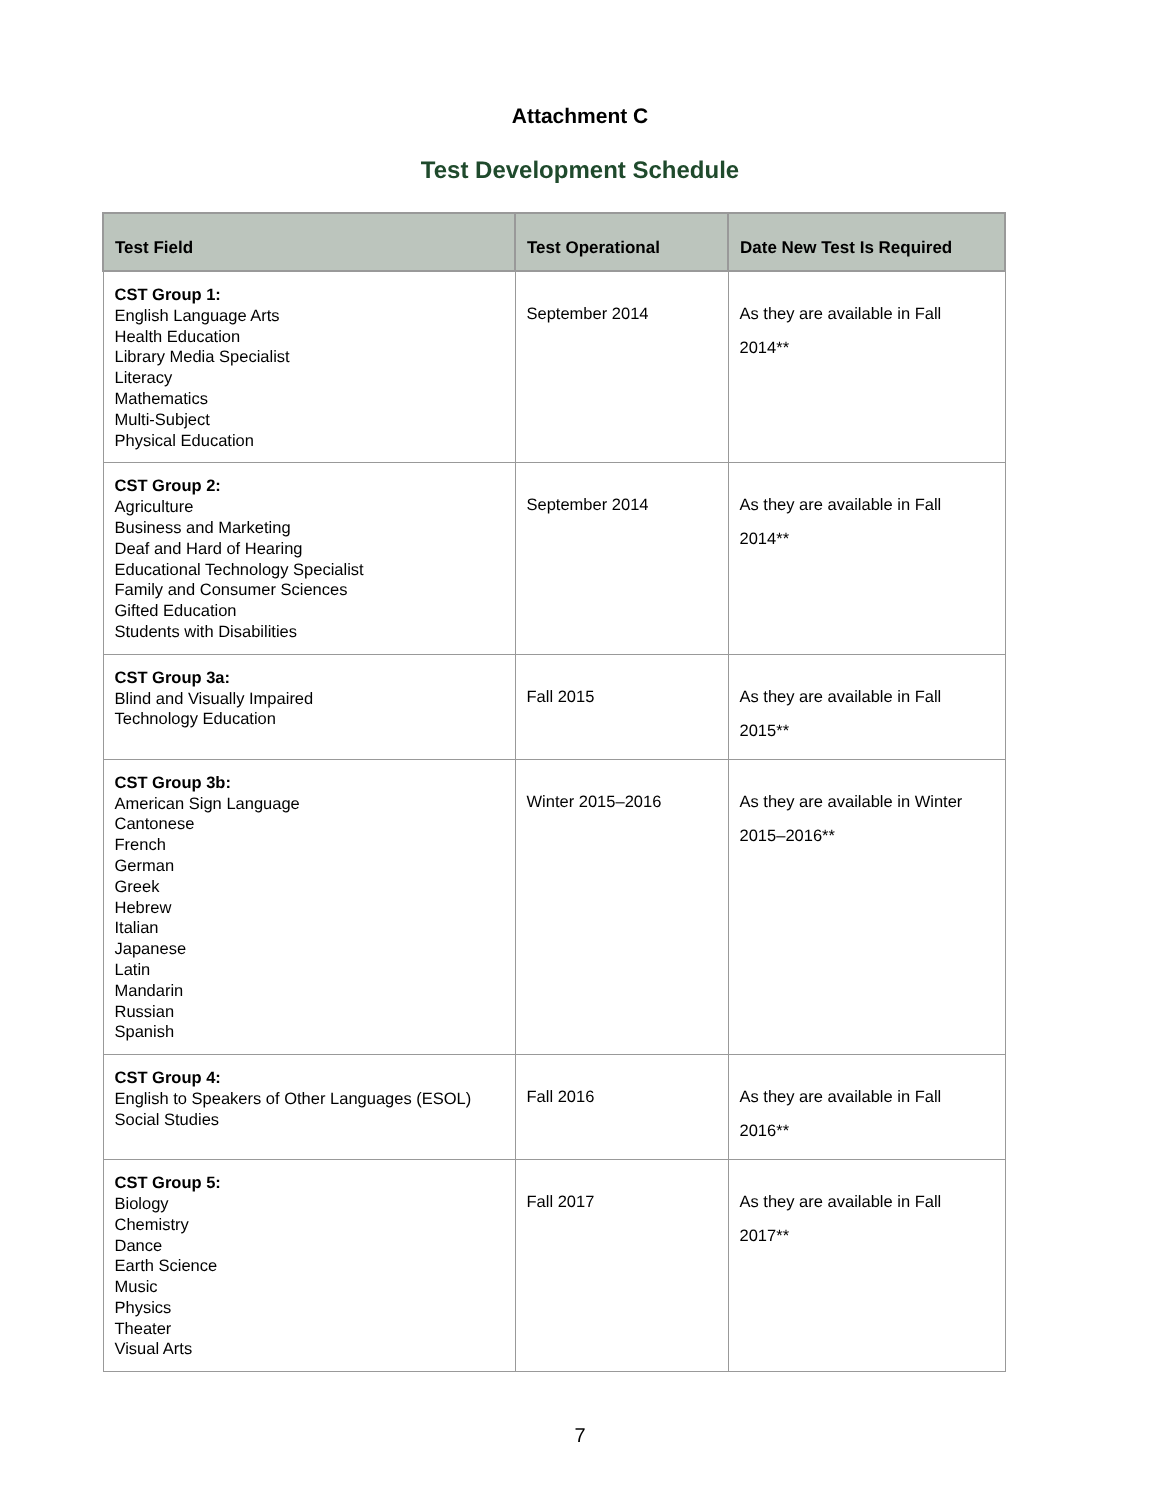Attachment C
Test Development Schedule
| Test Field | Test Operational | Date New Test Is Required |
| --- | --- | --- |
| CST Group 1: English Language Arts Health Education Library Media Specialist Literacy Mathematics Multi-Subject Physical Education | September 2014 | As they are available in Fall 2014** |
| CST Group 2: Agriculture Business and Marketing Deaf and Hard of Hearing Educational Technology Specialist Family and Consumer Sciences Gifted Education Students with Disabilities | September 2014 | As they are available in Fall 2014** |
| CST Group 3a: Blind and Visually Impaired Technology Education | Fall 2015 | As they are available in Fall 2015** |
| CST Group 3b: American Sign Language Cantonese French German Greek Hebrew Italian Japanese Latin Mandarin Russian Spanish | Winter 2015–2016 | As they are available in Winter 2015–2016** |
| CST Group 4: English to Speakers of Other Languages (ESOL) Social Studies | Fall 2016 | As they are available in Fall 2016** |
| CST Group 5: Biology Chemistry Dance Earth Science Music Physics Theater Visual Arts | Fall 2017 | As they are available in Fall 2017** |
7